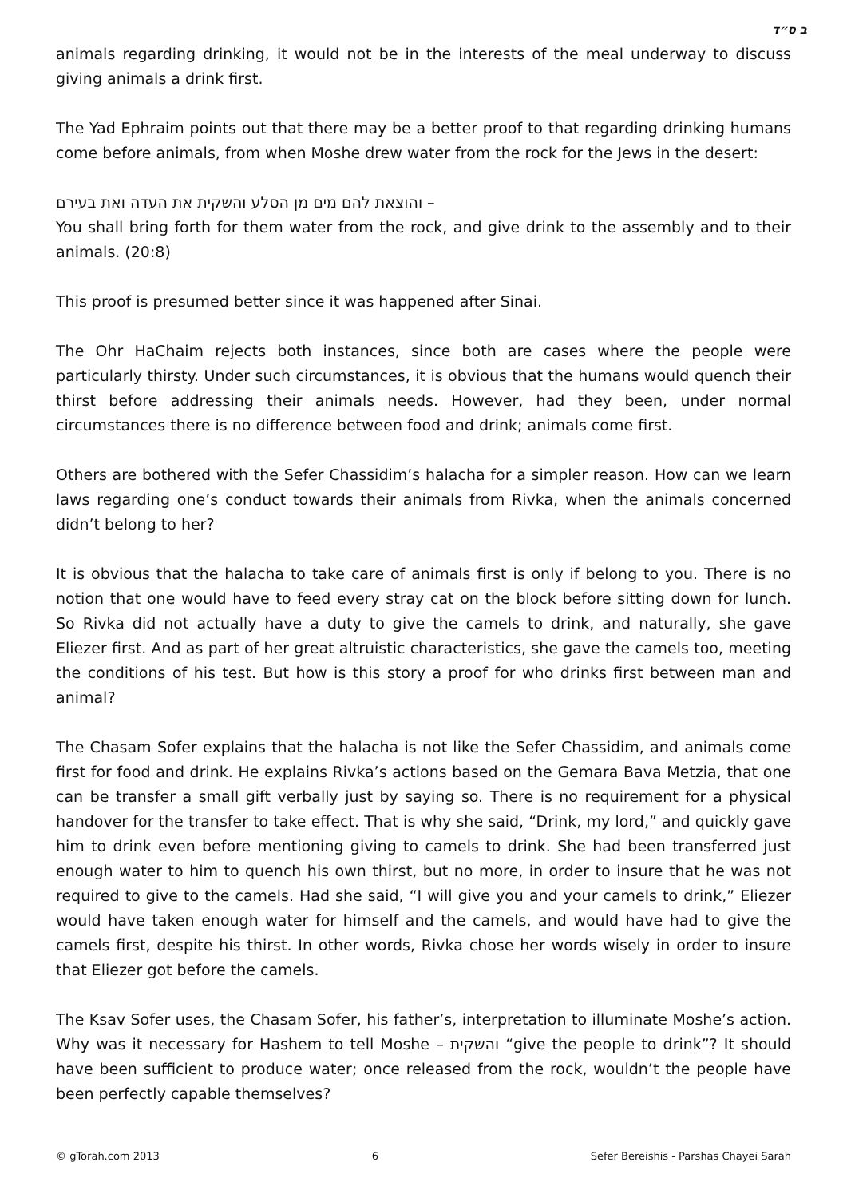ב ס״ד
animals regarding drinking, it would not be in the interests of the meal underway to discuss giving animals a drink first.
The Yad Ephraim points out that there may be a better proof to that regarding drinking humans come before animals, from when Moshe drew water from the rock for the Jews in the desert:
והוצאת להם מים מן הסלע והשקית את העדה ואת בעירם –
You shall bring forth for them water from the rock, and give drink to the assembly and to their animals. (20:8)
This proof is presumed better since it was happened after Sinai.
The Ohr HaChaim rejects both instances, since both are cases where the people were particularly thirsty. Under such circumstances, it is obvious that the humans would quench their thirst before addressing their animals needs. However, had they been, under normal circumstances there is no difference between food and drink; animals come first.
Others are bothered with the Sefer Chassidim’s halacha for a simpler reason. How can we learn laws regarding one’s conduct towards their animals from Rivka, when the animals concerned didn’t belong to her?
It is obvious that the halacha to take care of animals first is only if belong to you. There is no notion that one would have to feed every stray cat on the block before sitting down for lunch. So Rivka did not actually have a duty to give the camels to drink, and naturally, she gave Eliezer first. And as part of her great altruistic characteristics, she gave the camels too, meeting the conditions of his test. But how is this story a proof for who drinks first between man and animal?
The Chasam Sofer explains that the halacha is not like the Sefer Chassidim, and animals come first for food and drink. He explains Rivka’s actions based on the Gemara Bava Metzia, that one can be transfer a small gift verbally just by saying so. There is no requirement for a physical handover for the transfer to take effect. That is why she said, “Drink, my lord,” and quickly gave him to drink even before mentioning giving to camels to drink. She had been transferred just enough water to him to quench his own thirst, but no more, in order to insure that he was not required to give to the camels. Had she said, “I will give you and your camels to drink,” Eliezer would have taken enough water for himself and the camels, and would have had to give the camels first, despite his thirst. In other words, Rivka chose her words wisely in order to insure that Eliezer got before the camels.
The Ksav Sofer uses, the Chasam Sofer, his father’s, interpretation to illuminate Moshe’s action. Why was it necessary for Hashem to tell Moshe – והשקית “give the people to drink”? It should have been sufficient to produce water; once released from the rock, wouldn’t the people have been perfectly capable themselves?
© gTorah.com 2013 6 Sefer Bereishis - Parshas Chayei Sarah